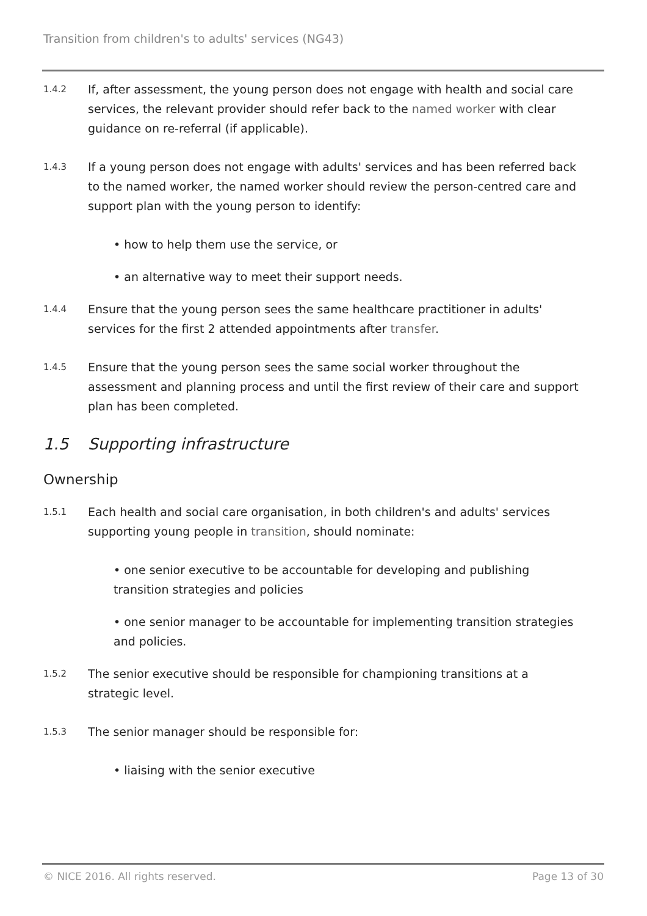Transition from children's to adults' services (NG43)
1.4.2
If, after assessment, the young person does not engage with health and social care services, the relevant provider should refer back to the named worker with clear guidance on re-referral (if applicable).
1.4.3
If a young person does not engage with adults' services and has been referred back to the named worker, the named worker should review the person-centred care and support plan with the young person to identify:
• how to help them use the service, or
• an alternative way to meet their support needs.
1.4.4
Ensure that the young person sees the same healthcare practitioner in adults' services for the first 2 attended appointments after transfer.
1.4.5
Ensure that the young person sees the same social worker throughout the assessment and planning process and until the first review of their care and support plan has been completed.
1.5 Supporting infrastructure
Ownership
1.5.1
Each health and social care organisation, in both children's and adults' services supporting young people in transition, should nominate:
• one senior executive to be accountable for developing and publishing transition strategies and policies
• one senior manager to be accountable for implementing transition strategies and policies.
1.5.2
The senior executive should be responsible for championing transitions at a strategic level.
1.5.3
The senior manager should be responsible for:
• liaising with the senior executive
© NICE 2016. All rights reserved. Page 13 of 30